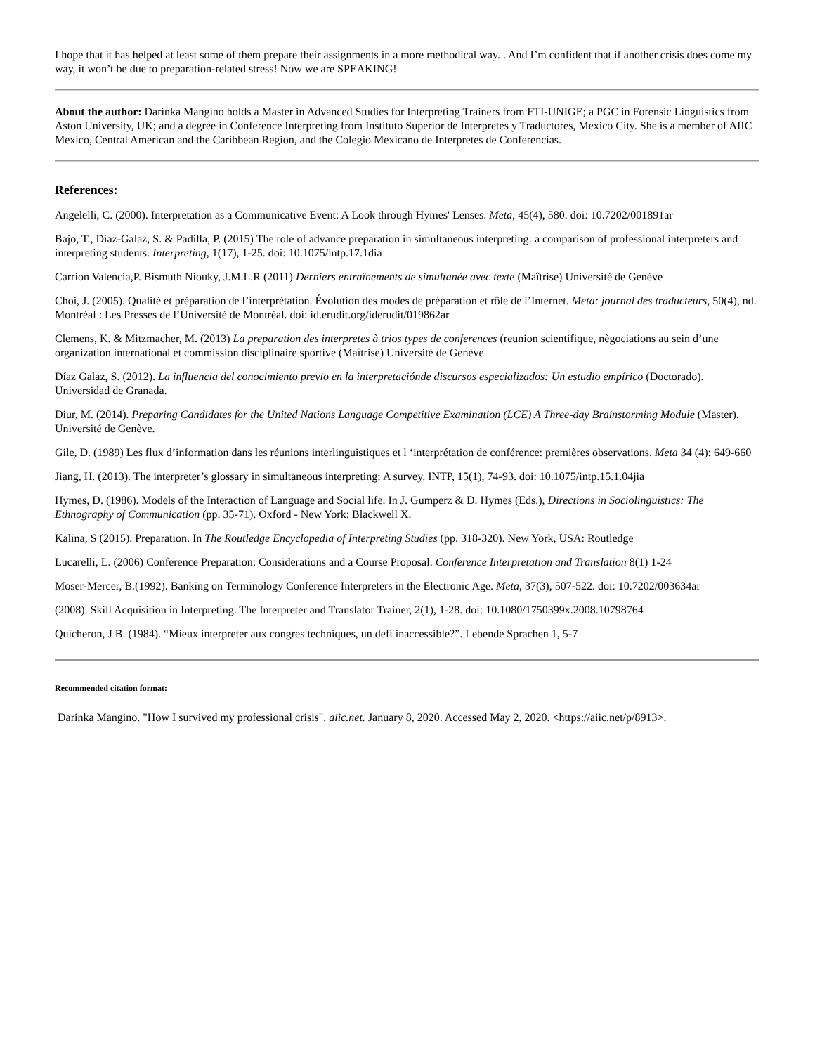I hope that it has helped at least some of them prepare their assignments in a more methodical way. . And I’m confident that if another crisis does come my way, it won’t be due to preparation-related stress! Now we are SPEAKING!
About the author: Darinka Mangino holds a Master in Advanced Studies for Interpreting Trainers from FTI-UNIGE; a PGC in Forensic Linguistics from Aston University, UK; and a degree in Conference Interpreting from Instituto Superior de Interpretes y Traductores, Mexico City. She is a member of AIIC Mexico, Central American and the Caribbean Region, and the Colegio Mexicano de Interpretes de Conferencias.
References:
Angelelli, C. (2000). Interpretation as a Communicative Event: A Look through Hymes' Lenses. Meta, 45(4), 580. doi: 10.7202/001891ar
Bajo, T., Díaz-Galaz, S. & Padilla, P. (2015) The role of advance preparation in simultaneous interpreting: a comparison of professional interpreters and interpreting students. Interpreting, 1(17), 1-25. doi: 10.1075/intp.17.1dia
Carrion Valencia,P. Bismuth Niouky, J.M.L.R (2011) Derniers entraînements de simultanée avec texte (Maîtrise) Université de Genéve
Choi, J. (2005). Qualité et préparation de l’interprétation. Évolution des modes de préparation et rôle de l’Internet. Meta: journal des traducteurs, 50(4), nd. Montréal : Les Presses de l’Université de Montréal. doi: id.erudit.org/iderudit/019862ar
Clemens, K. & Mitzmacher, M. (2013) La preparation des interpretes à trios types de conferences (reunion scientifique, nègociations au sein d’une organization international et commission disciplinaire sportive (Maîtrise) Université de Genève
Díaz Galaz, S. (2012). La influencia del conocimiento previo en la interpretaciónde discursos especializados: Un estudio empírico (Doctorado). Universidad de Granada.
Diur, M. (2014). Preparing Candidates for the United Nations Language Competitive Examination (LCE) A Three-day Brainstorming Module (Master). Université de Genève.
Gile, D. (1989) Les flux d’information dans les réunions interlinguistiques et l ‘interprétation de conférence: premières observations. Meta 34 (4): 649-660
Jiang, H. (2013). The interpreter’s glossary in simultaneous interpreting: A survey. INTP, 15(1), 74-93. doi: 10.1075/intp.15.1.04jia
Hymes, D. (1986). Models of the Interaction of Language and Social life. In J. Gumperz & D. Hymes (Eds.), Directions in Sociolinguistics: The Ethnography of Communication (pp. 35-71). Oxford - New York: Blackwell X.
Kalina, S (2015). Preparation. In The Routledge Encyclopedia of Interpreting Studies (pp. 318-320). New York, USA: Routledge
Lucarelli, L. (2006) Conference Preparation: Considerations and a Course Proposal. Conference Interpretation and Translation 8(1) 1-24
Moser-Mercer, B.(1992). Banking on Terminology Conference Interpreters in the Electronic Age. Meta, 37(3), 507-522. doi: 10.7202/003634ar
(2008). Skill Acquisition in Interpreting. The Interpreter and Translator Trainer, 2(1), 1-28. doi: 10.1080/1750399x.2008.10798764
Quicheron, J B. (1984). “Mieux interpreter aux congres techniques, un defi inaccessible?”. Lebende Sprachen 1, 5-7
Recommended citation format:
Darinka Mangino. "How I survived my professional crisis". aiic.net. January 8, 2020. Accessed May 2, 2020. <https://aiic.net/p/8913>.